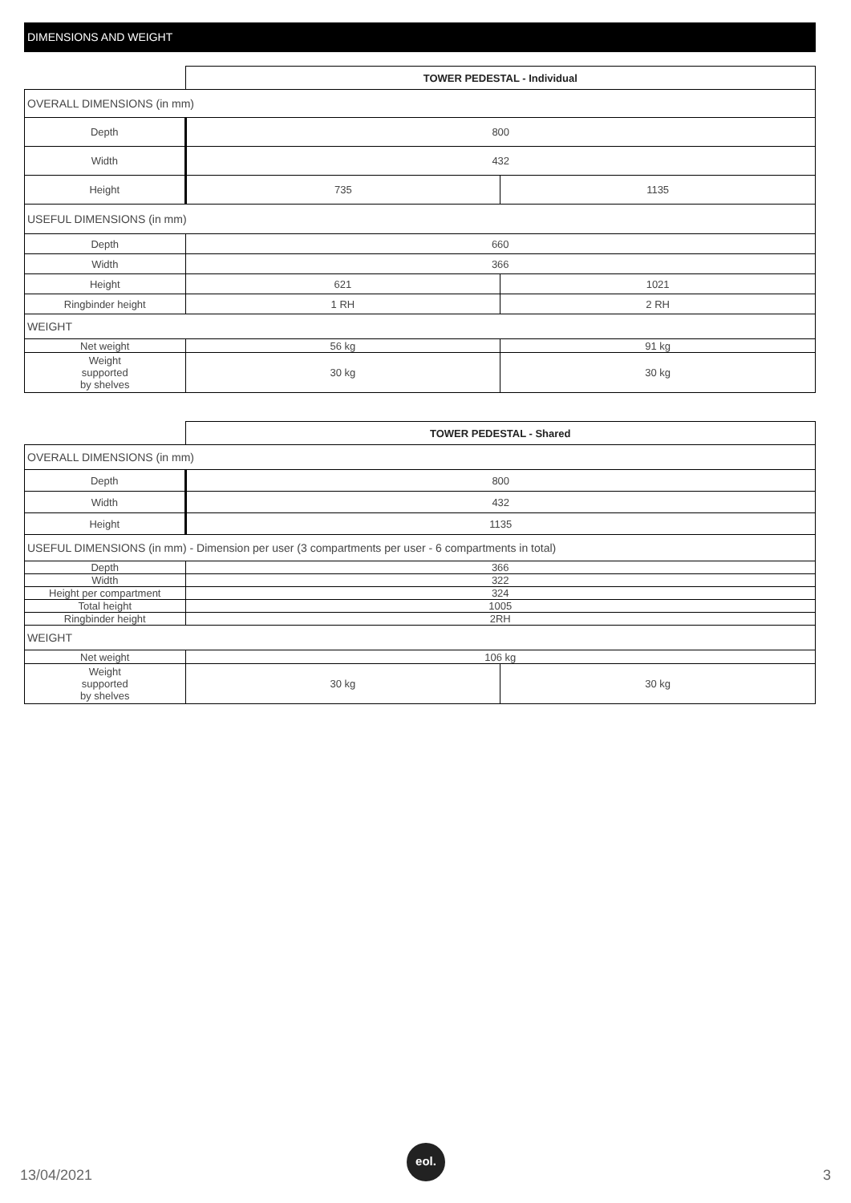DIMENSIONS AND WEIGHT
| | TOWER PEDESTAL - Individual | |
| OVERALL DIMENSIONS (in mm) | | |
| Depth | 800 | |
| Width | 432 | |
| Height | 735 | 1135 |
| USEFUL DIMENSIONS (in mm) | | |
| Depth | 660 | |
| Width | 366 | |
| Height | 621 | 1021 |
| Ringbinder height | 1 RH | 2 RH |
| WEIGHT | | |
| Net weight | 56 kg | 91 kg |
| Weight supported by shelves | 30 kg | 30 kg |
| | TOWER PEDESTAL - Shared | |
| OVERALL DIMENSIONS (in mm) | | |
| Depth | 800 | |
| Width | 432 | |
| Height | 1135 | |
| USEFUL DIMENSIONS (in mm) - Dimension per user (3 compartments per user - 6 compartments in total) | | |
| Depth | 366 | |
| Width | 322 | |
| Height per compartment | 324 | |
| Total height | 1005 | |
| Ringbinder height | 2RH | |
| WEIGHT | | |
| Net weight | 106 kg | |
| Weight supported by shelves | 30 kg | 30 kg |
13/04/2021
eol.
3